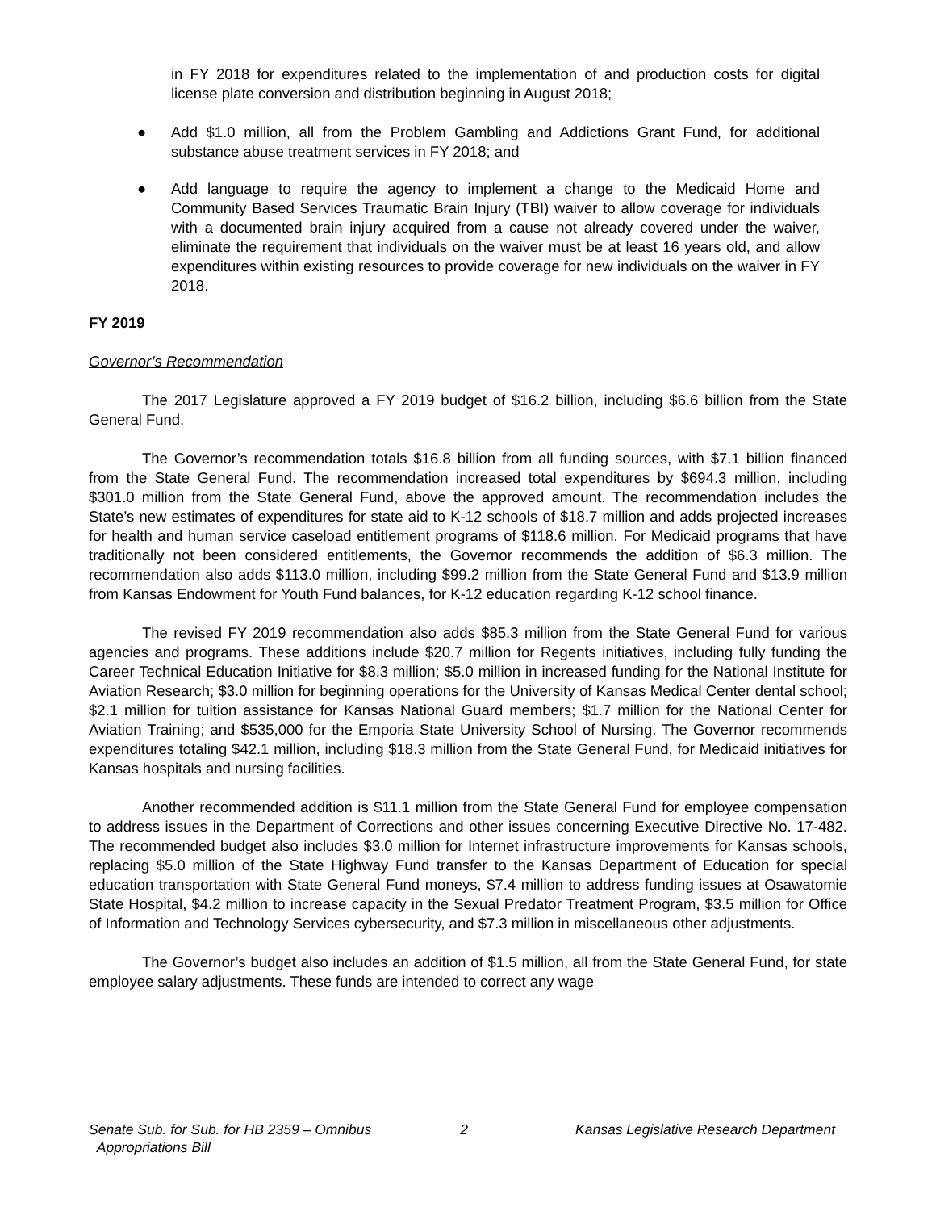in FY 2018 for expenditures related to the implementation of and production costs for digital license plate conversion and distribution beginning in August 2018;
● Add $1.0 million, all from the Problem Gambling and Addictions Grant Fund, for additional substance abuse treatment services in FY 2018; and
● Add language to require the agency to implement a change to the Medicaid Home and Community Based Services Traumatic Brain Injury (TBI) waiver to allow coverage for individuals with a documented brain injury acquired from a cause not already covered under the waiver, eliminate the requirement that individuals on the waiver must be at least 16 years old, and allow expenditures within existing resources to provide coverage for new individuals on the waiver in FY 2018.
FY 2019
Governor’s Recommendation
The 2017 Legislature approved a FY 2019 budget of $16.2 billion, including $6.6 billion from the State General Fund.
The Governor’s recommendation totals $16.8 billion from all funding sources, with $7.1 billion financed from the State General Fund. The recommendation increased total expenditures by $694.3 million, including $301.0 million from the State General Fund, above the approved amount. The recommendation includes the State’s new estimates of expenditures for state aid to K-12 schools of $18.7 million and adds projected increases for health and human service caseload entitlement programs of $118.6 million. For Medicaid programs that have traditionally not been considered entitlements, the Governor recommends the addition of $6.3 million. The recommendation also adds $113.0 million, including $99.2 million from the State General Fund and $13.9 million from Kansas Endowment for Youth Fund balances, for K-12 education regarding K-12 school finance.
The revised FY 2019 recommendation also adds $85.3 million from the State General Fund for various agencies and programs. These additions include $20.7 million for Regents initiatives, including fully funding the Career Technical Education Initiative for $8.3 million; $5.0 million in increased funding for the National Institute for Aviation Research; $3.0 million for beginning operations for the University of Kansas Medical Center dental school; $2.1 million for tuition assistance for Kansas National Guard members; $1.7 million for the National Center for Aviation Training; and $535,000 for the Emporia State University School of Nursing. The Governor recommends expenditures totaling $42.1 million, including $18.3 million from the State General Fund, for Medicaid initiatives for Kansas hospitals and nursing facilities.
Another recommended addition is $11.1 million from the State General Fund for employee compensation to address issues in the Department of Corrections and other issues concerning Executive Directive No. 17-482. The recommended budget also includes $3.0 million for Internet infrastructure improvements for Kansas schools, replacing $5.0 million of the State Highway Fund transfer to the Kansas Department of Education for special education transportation with State General Fund moneys, $7.4 million to address funding issues at Osawatomie State Hospital, $4.2 million to increase capacity in the Sexual Predator Treatment Program, $3.5 million for Office of Information and Technology Services cybersecurity, and $7.3 million in miscellaneous other adjustments.
The Governor’s budget also includes an addition of $1.5 million, all from the State General Fund, for state employee salary adjustments. These funds are intended to correct any wage
Senate Sub. for Sub. for HB 2359 – Omnibus
Appropriations Bill
2 Kansas Legislative Research Department